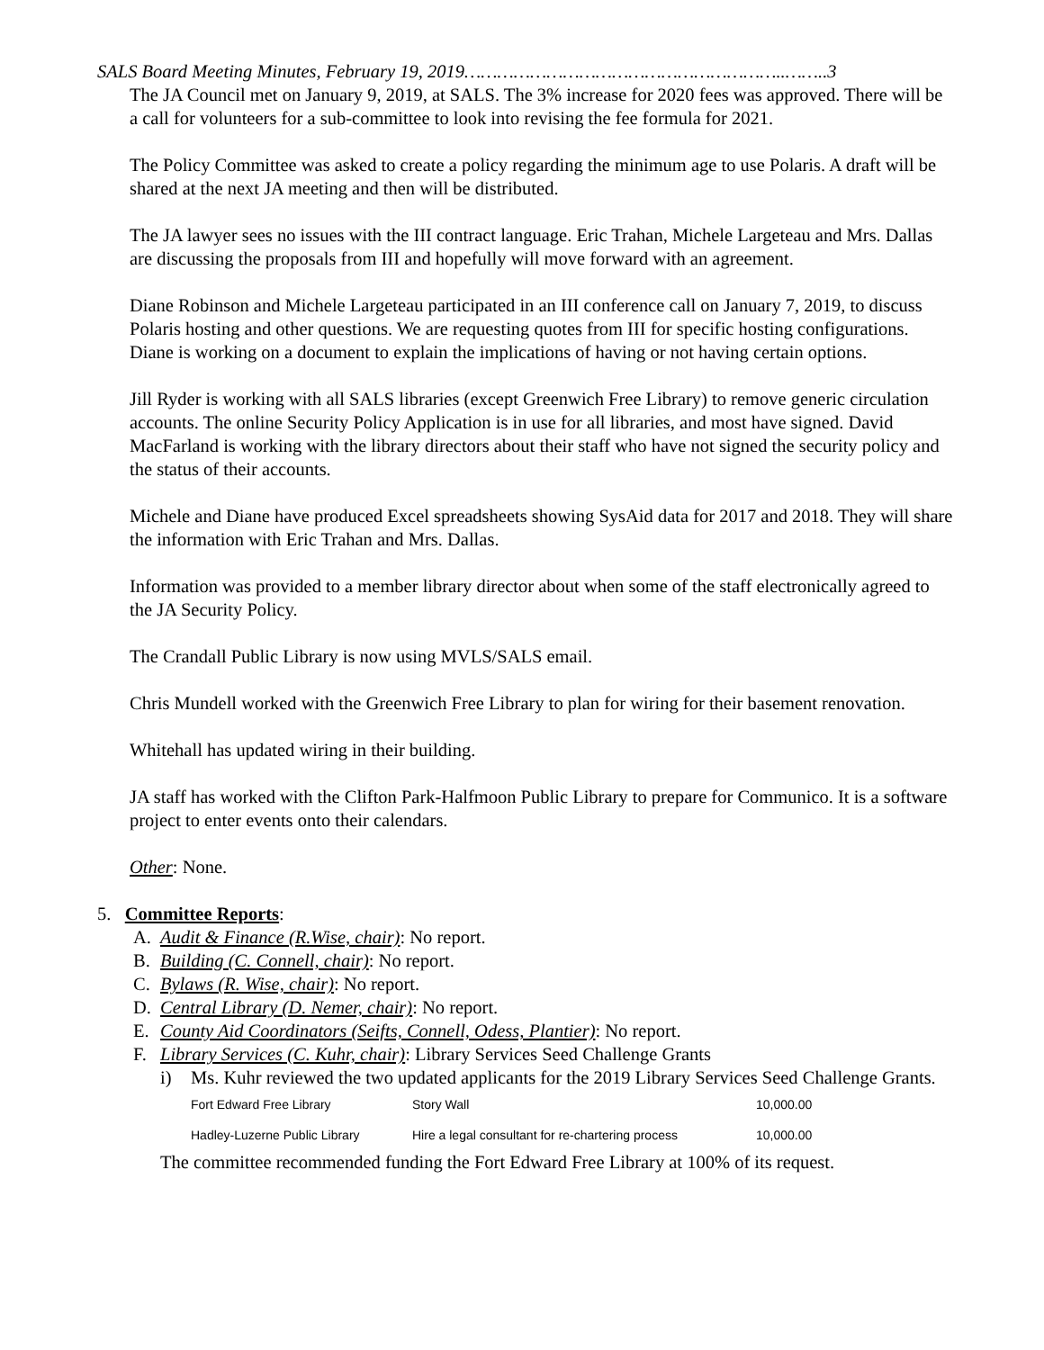SALS Board Meeting Minutes, February 19, 2019…………………………………………………..……..3
The JA Council met on January 9, 2019, at SALS. The 3% increase for 2020 fees was approved. There will be a call for volunteers for a sub-committee to look into revising the fee formula for 2021.
The Policy Committee was asked to create a policy regarding the minimum age to use Polaris. A draft will be shared at the next JA meeting and then will be distributed.
The JA lawyer sees no issues with the III contract language. Eric Trahan, Michele Largeteau and Mrs. Dallas are discussing the proposals from III and hopefully will move forward with an agreement.
Diane Robinson and Michele Largeteau participated in an III conference call on January 7, 2019, to discuss Polaris hosting and other questions. We are requesting quotes from III for specific hosting configurations. Diane is working on a document to explain the implications of having or not having certain options.
Jill Ryder is working with all SALS libraries (except Greenwich Free Library) to remove generic circulation accounts. The online Security Policy Application is in use for all libraries, and most have signed. David MacFarland is working with the library directors about their staff who have not signed the security policy and the status of their accounts.
Michele and Diane have produced Excel spreadsheets showing SysAid data for 2017 and 2018. They will share the information with Eric Trahan and Mrs. Dallas.
Information was provided to a member library director about when some of the staff electronically agreed to the JA Security Policy.
The Crandall Public Library is now using MVLS/SALS email.
Chris Mundell worked with the Greenwich Free Library to plan for wiring for their basement renovation.
Whitehall has updated wiring in their building.
JA staff has worked with the Clifton Park-Halfmoon Public Library to prepare for Communico. It is a software project to enter events onto their calendars.
Other: None.
5. Committee Reports:
A. Audit & Finance (R.Wise, chair): No report.
B. Building (C. Connell, chair): No report.
C. Bylaws (R. Wise, chair): No report.
D. Central Library (D. Nemer, chair): No report.
E. County Aid Coordinators (Seifts, Connell, Odess, Plantier): No report.
F. Library Services (C. Kuhr, chair): Library Services Seed Challenge Grants
i) Ms. Kuhr reviewed the two updated applicants for the 2019 Library Services Seed Challenge Grants.
| Fort Edward Free Library | Story Wall | 10,000.00 |
| Hadley-Luzerne Public Library | Hire a legal consultant for re-chartering process | 10,000.00 |
The committee recommended funding the Fort Edward Free Library at 100% of its request.